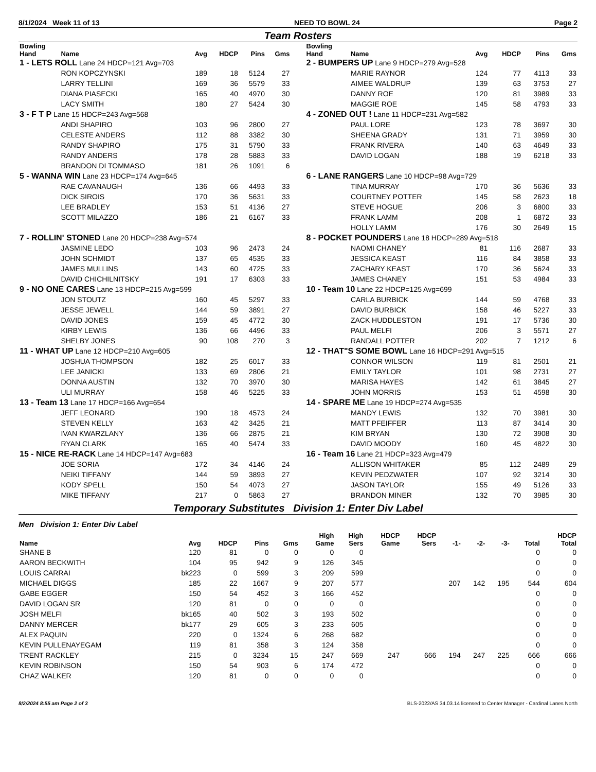8/1/2024 Week 11 of 13 NEED TO BOWL 24 Page 2
Team Rosters
| Bowling Hand | Name | Avg | HDCP | Pins | Gms |
| --- | --- | --- | --- | --- | --- |
| 1 - LETS ROLL Lane 24 HDCP=121 Avg=703 | | | | | |
| | RON KOPCZYNSKI | 189 | 18 | 5124 | 27 |
| | LARRY TELLINI | 169 | 36 | 5579 | 33 |
| | DIANA PIASECKI | 165 | 40 | 4970 | 30 |
| | LACY SMITH | 180 | 27 | 5424 | 30 |
| 3 - F T P Lane 15 HDCP=243 Avg=568 | | | | | |
| | ANDI SHAPIRO | 103 | 96 | 2800 | 27 |
| | CELESTE ANDERS | 112 | 88 | 3382 | 30 |
| | RANDY SHAPIRO | 175 | 31 | 5790 | 33 |
| | RANDY ANDERS | 178 | 28 | 5883 | 33 |
| | BRANDON DI TOMMASO | 181 | 26 | 1091 | 6 |
| 5 - WANNA WIN Lane 23 HDCP=174 Avg=645 | | | | | |
| | RAE CAVANAUGH | 136 | 66 | 4493 | 33 |
| | DICK SIROIS | 170 | 36 | 5631 | 33 |
| | LEE BRADLEY | 153 | 51 | 4136 | 27 |
| | SCOTT MILAZZO | 186 | 21 | 6167 | 33 |
| 7 - ROLLIN' STONED Lane 20 HDCP=238 Avg=574 | | | | | |
| | JASMINE LEDO | 103 | 96 | 2473 | 24 |
| | JOHN SCHMIDT | 137 | 65 | 4535 | 33 |
| | JAMES MULLINS | 143 | 60 | 4725 | 33 |
| | DAVID CHICHILNITSKY | 191 | 17 | 6303 | 33 |
| 9 - NO ONE CARES Lane 13 HDCP=215 Avg=599 | | | | | |
| | JON STOUTZ | 160 | 45 | 5297 | 33 |
| | JESSE JEWELL | 144 | 59 | 3891 | 27 |
| | DAVID JONES | 159 | 45 | 4772 | 30 |
| | KIRBY LEWIS | 136 | 66 | 4496 | 33 |
| | SHELBY JONES | 90 | 108 | 270 | 3 |
| 11 - WHAT UP Lane 12 HDCP=210 Avg=605 | | | | | |
| | JOSHUA THOMPSON | 182 | 25 | 6017 | 33 |
| | LEE JANICKI | 133 | 69 | 2806 | 21 |
| | DONNA AUSTIN | 132 | 70 | 3970 | 30 |
| | ULI MURRAY | 158 | 46 | 5225 | 33 |
| 13 - Team 13 Lane 17 HDCP=166 Avg=654 | | | | | |
| | JEFF LEONARD | 190 | 18 | 4573 | 24 |
| | STEVEN KELLY | 163 | 42 | 3425 | 21 |
| | IVAN KWARZLANY | 136 | 66 | 2875 | 21 |
| | RYAN CLARK | 165 | 40 | 5474 | 33 |
| 15 - NICE RE-RACK Lane 14 HDCP=147 Avg=683 | | | | | |
| | JOE SORIA | 172 | 34 | 4146 | 24 |
| | NEIKI TIFFANY | 144 | 59 | 3893 | 27 |
| | KODY SPELL | 150 | 54 | 4073 | 27 |
| | MIKE TIFFANY | 217 | 0 | 5863 | 27 |
| Bowling Hand | Name | Avg | HDCP | Pins | Gms |
| --- | --- | --- | --- | --- | --- |
| 2 - BUMPERS UP Lane 9 HDCP=279 Avg=528 | | | | | |
| | MARIE RAYNOR | 124 | 77 | 4113 | 33 |
| | AIMEE WALDRUP | 139 | 63 | 3753 | 27 |
| | DANNY ROE | 120 | 81 | 3989 | 33 |
| | MAGGIE ROE | 145 | 58 | 4793 | 33 |
| 4 - ZONED OUT ! Lane 11 HDCP=231 Avg=582 | | | | | |
| | PAUL LORE | 123 | 78 | 3697 | 30 |
| | SHEENA GRADY | 131 | 71 | 3959 | 30 |
| | FRANK RIVERA | 140 | 63 | 4649 | 33 |
| | DAVID LOGAN | 188 | 19 | 6218 | 33 |
| 6 - LANE RANGERS Lane 10 HDCP=98 Avg=729 | | | | | |
| | TINA MURRAY | 170 | 36 | 5636 | 33 |
| | COURTNEY POTTER | 145 | 58 | 2623 | 18 |
| | STEVE HOGUE | 206 | 3 | 6800 | 33 |
| | FRANK LAMM | 208 | 1 | 6872 | 33 |
| | HOLLY LAMM | 176 | 30 | 2649 | 15 |
| 8 - POCKET POUNDERS Lane 18 HDCP=289 Avg=518 | | | | | |
| | NAOMI CHANEY | 81 | 116 | 2687 | 33 |
| | JESSICA KEAST | 116 | 84 | 3858 | 33 |
| | ZACHARY KEAST | 170 | 36 | 5624 | 33 |
| | JAMES CHANEY | 151 | 53 | 4984 | 33 |
| 10 - Team 10 Lane 22 HDCP=125 Avg=699 | | | | | |
| | CARLA BURBICK | 144 | 59 | 4768 | 33 |
| | DAVID BURBICK | 158 | 46 | 5227 | 33 |
| | ZACK HUDDLESTON | 191 | 17 | 5736 | 30 |
| | PAUL MELFI | 206 | 3 | 5571 | 27 |
| | RANDALL POTTER | 202 | 7 | 1212 | 6 |
| 12 - THAT"S SOME BOWL Lane 16 HDCP=291 Avg=515 | | | | | |
| | CONNOR WILSON | 119 | 81 | 2501 | 21 |
| | EMILY TAYLOR | 101 | 98 | 2731 | 27 |
| | MARISA HAYES | 142 | 61 | 3845 | 27 |
| | JOHN MORRIS | 153 | 51 | 4598 | 30 |
| 14 - SPARE ME Lane 19 HDCP=274 Avg=535 | | | | | |
| | MANDY LEWIS | 132 | 70 | 3981 | 30 |
| | MATT PFEIFFER | 113 | 87 | 3414 | 30 |
| | KIM BRYAN | 130 | 72 | 3908 | 30 |
| | DAVID MOODY | 160 | 45 | 4822 | 30 |
| 16 - Team 16 Lane 21 HDCP=323 Avg=479 | | | | | |
| | ALLISON WHITAKER | 85 | 112 | 2489 | 29 |
| | KEVIN PEDZWATER | 107 | 92 | 3214 | 30 |
| | JASON TAYLOR | 155 | 49 | 5126 | 33 |
| | BRANDON MINER | 132 | 70 | 3985 | 30 |
Temporary Substitutes Division 1: Enter Div Label
Men Division 1: Enter Div Label
| Name | Avg | HDCP | Pins | Gms | High Game | High Sers | HDCP Game | HDCP Sers | -1- | -2- | -3- | Total | HDCP Total |
| --- | --- | --- | --- | --- | --- | --- | --- | --- | --- | --- | --- | --- | --- |
| SHANE B | 120 | 81 | 0 | 0 | 0 | 0 | | | | | | 0 | 0 |
| AARON BECKWITH | 104 | 95 | 942 | 9 | 126 | 345 | | | | | | 0 | 0 |
| LOUIS CARRAI | bk223 | 0 | 599 | 3 | 209 | 599 | | | | | | 0 | 0 |
| MICHAEL DIGGS | 185 | 22 | 1667 | 9 | 207 | 577 | | | 207 | 142 | 195 | 544 | 604 |
| GABE EGGER | 150 | 54 | 452 | 3 | 166 | 452 | | | | | | 0 | 0 |
| DAVID LOGAN SR | 120 | 81 | 0 | 0 | 0 | 0 | | | | | | 0 | 0 |
| JOSH MELFI | bk165 | 40 | 502 | 3 | 193 | 502 | | | | | | 0 | 0 |
| DANNY MERCER | bk177 | 29 | 605 | 3 | 233 | 605 | | | | | | 0 | 0 |
| ALEX PAQUIN | 220 | 0 | 1324 | 6 | 268 | 682 | | | | | | 0 | 0 |
| KEVIN PULLENAYEGAM | 119 | 81 | 358 | 3 | 124 | 358 | | | | | | 0 | 0 |
| TRENT RACKLEY | 215 | 0 | 3234 | 15 | 247 | 669 | 247 | 666 | 194 | 247 | 225 | 666 | 666 |
| KEVIN ROBINSON | 150 | 54 | 903 | 6 | 174 | 472 | | | | | | 0 | 0 |
| CHAZ WALKER | 120 | 81 | 0 | 0 | 0 | 0 | | | | | | 0 | 0 |
8/2/2024 8:55 am Page 2 of 3 BLS-2022/AS 34.03.14 licensed to Center Manager - Cardinal Lanes North